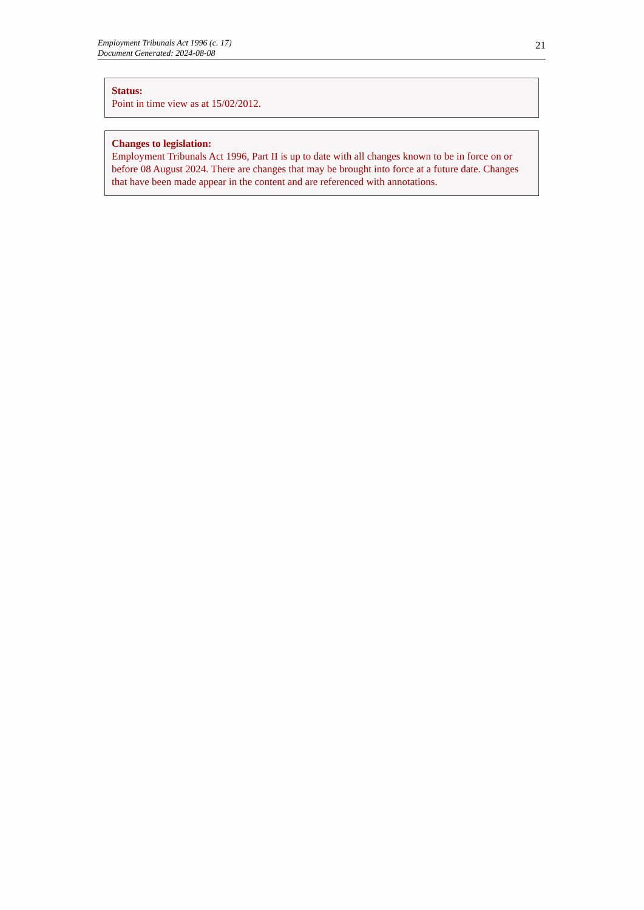Employment Tribunals Act 1996 (c. 17)
Document Generated: 2024-08-08
21
Status:
Point in time view as at 15/02/2012.
Changes to legislation:
Employment Tribunals Act 1996, Part II is up to date with all changes known to be in force on or before 08 August 2024. There are changes that may be brought into force at a future date. Changes that have been made appear in the content and are referenced with annotations.